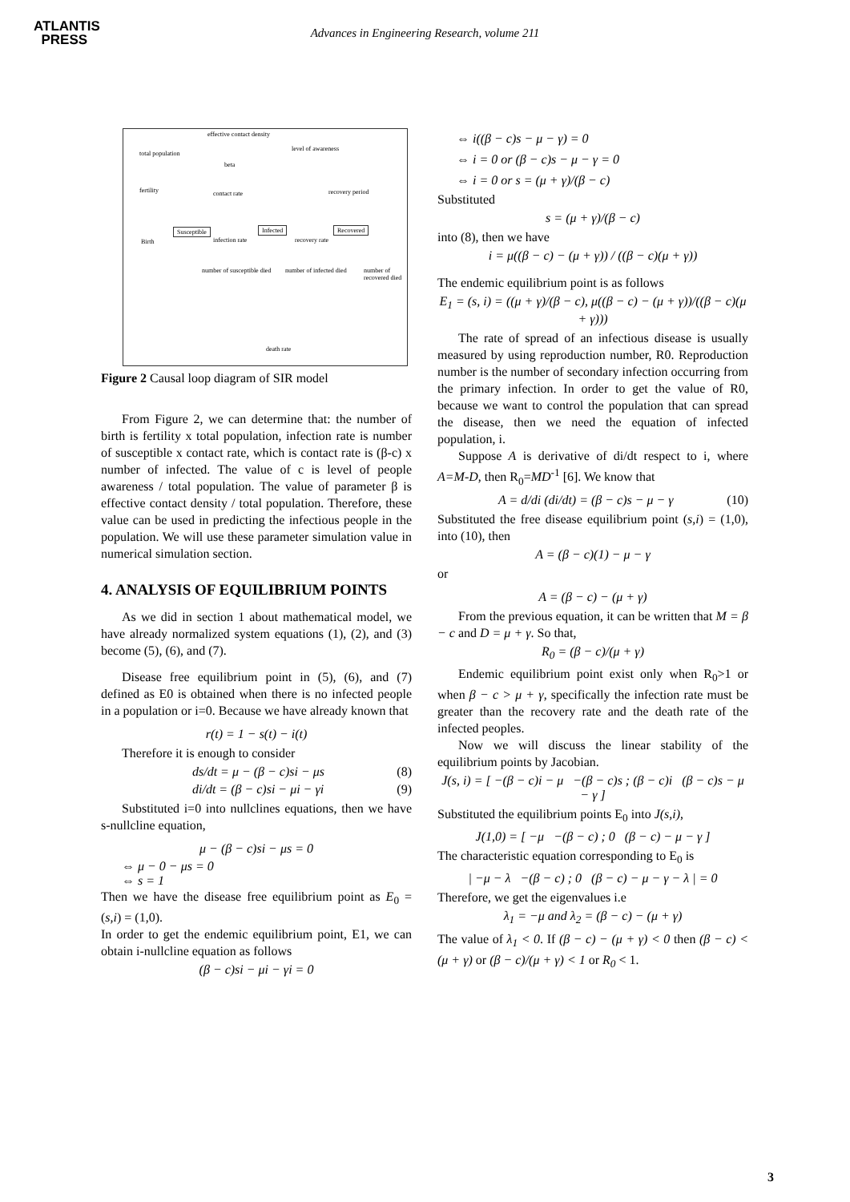ATLANTIS
PRESS
Advances in Engineering Research, volume 211
effective contact density
total population
level of awareness
beta
fertility contact rate recovery period
Susceptible Infected Recovered
Birth infection rate recovery rate
number of susceptible died number of infected died number of recovered died
death rate
Figure 2 Causal loop diagram of SIR model
From Figure 2, we can determine that: the number of birth is fertility x total population, infection rate is number of susceptible x contact rate, which is contact rate is (β-c) x number of infected. The value of c is level of people awareness / total population. The value of parameter β is effective contact density / total population. Therefore, these value can be used in predicting the infectious people in the population. We will use these parameter simulation value in numerical simulation section.
4. ANALYSIS OF EQUILIBRIUM POINTS
As we did in section 1 about mathematical model, we have already normalized system equations (1), (2), and (3) become (5), (6), and (7).
Disease free equilibrium point in (5), (6), and (7) defined as E0 is obtained when there is no infected people in a population or i=0. Because we have already known that
r(t) = 1 − s(t) − i(t)
Therefore it is enough to consider
ds/dt = μ − (β − c)si − μs (8)
di/dt = (β − c)si − μi − γi (9)
Substituted i=0 into nullclines equations, then we have s-nullcline equation,
μ − (β − c)si − μs = 0
⇔ μ − 0 − μs = 0
⇔ s = 1
Then we have the disease free equilibrium point as E<sub>0</sub> = (s,i) = (1,0).
In order to get the endemic equilibrium point, E1, we can obtain i-nullcline equation as follows
(β − c)si − μi − γi = 0
⇔ i((β − c)s − μ − γ) = 0
⇔ i = 0 or (β − c)s − μ − γ = 0
⇔ i = 0 or s = (μ + γ)/(β − c)
Substituted
s = (μ + γ)/(β − c)
into (8), then we have
i = μ((β − c) − (μ + γ)) / ((β − c)(μ + γ))
The endemic equilibrium point is as follows
E<sub>1</sub> = (s, i) = ((μ + γ)/(β − c), μ((β − c) − (μ + γ))/((β − c)(μ + γ)))
The rate of spread of an infectious disease is usually measured by using reproduction number, R0. Reproduction number is the number of secondary infection occurring from the primary infection. In order to get the value of R0, because we want to control the population that can spread the disease, then we need the equation of infected population, i.
Suppose A is derivative of di/dt respect to i, where A=M-D, then R<sub>0</sub>=MD<sup>-1</sup> [6]. We know that
A = d/di (di/dt) = (β − c)s − μ − γ (10)
Substituted the free disease equilibrium point (s,i) = (1,0), into (10), then
A = (β − c)(1) − μ − γ
or
A = (β − c) − (μ + γ)
From the previous equation, it can be written that M = β − c and D = μ + γ. So that,
R<sub>0</sub> = (β − c)/(μ + γ)
Endemic equilibrium point exist only when R<sub>0</sub>>1 or when β − c > μ + γ, specifically the infection rate must be greater than the recovery rate and the death rate of the infected peoples.
Now we will discuss the linear stability of the equilibrium points by Jacobian.
J(s, i) = [ −(β − c)i − μ −(β − c)s ; (β − c)i (β − c)s − μ − γ ]
Substituted the equilibrium points E<sub>0</sub> into J(s,i),
J(1,0) = [ −μ −(β − c) ; 0 (β − c) − μ − γ ]
The characteristic equation corresponding to E<sub>0</sub> is
| −μ − λ −(β − c) ; 0 (β − c) − μ − γ − λ | = 0
Therefore, we get the eigenvalues i.e
λ<sub>1</sub> = −μ and λ<sub>2</sub> = (β − c) − (μ + γ)
The value of λ<sub>1</sub> < 0. If (β − c) − (μ + γ) < 0 then (β − c) < (μ + γ) or (β − c)/(μ + γ) < 1 or R<sub>0</sub> < 1.
3